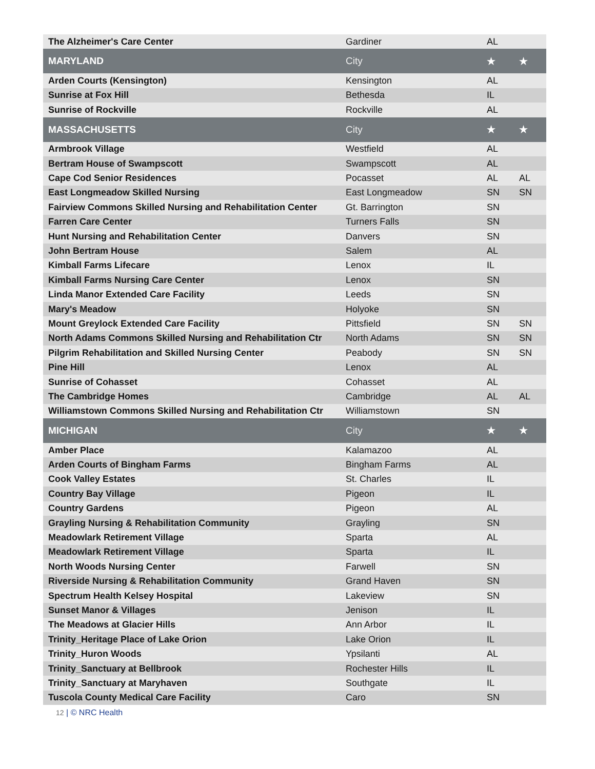| The Alzheimer's Care Center | Gardiner | AL | |
| MARYLAND | City | ★ | ★ |
| Arden Courts (Kensington) | Kensington | AL | |
| Sunrise at Fox Hill | Bethesda | IL | |
| Sunrise of Rockville | Rockville | AL | |
| MASSACHUSETTS | City | ★ | ★ |
| Armbrook Village | Westfield | AL | |
| Bertram House of Swampscott | Swampscott | AL | |
| Cape Cod Senior Residences | Pocasset | AL | AL |
| East Longmeadow Skilled Nursing | East Longmeadow | SN | SN |
| Fairview Commons Skilled Nursing and Rehabilitation Center | Gt. Barrington | SN | |
| Farren Care Center | Turners Falls | SN | |
| Hunt Nursing and Rehabilitation Center | Danvers | SN | |
| John Bertram House | Salem | AL | |
| Kimball Farms Lifecare | Lenox | IL | |
| Kimball Farms Nursing Care Center | Lenox | SN | |
| Linda Manor Extended Care Facility | Leeds | SN | |
| Mary's Meadow | Holyoke | SN | |
| Mount Greylock Extended Care Facility | Pittsfield | SN | SN |
| North Adams Commons Skilled Nursing and Rehabilitation Ctr | North Adams | SN | SN |
| Pilgrim Rehabilitation and Skilled Nursing Center | Peabody | SN | SN |
| Pine Hill | Lenox | AL | |
| Sunrise of Cohasset | Cohasset | AL | |
| The Cambridge Homes | Cambridge | AL | AL |
| Williamstown Commons Skilled Nursing and Rehabilitation Ctr | Williamstown | SN | |
| MICHIGAN | City | ★ | ★ |
| Amber Place | Kalamazoo | AL | |
| Arden Courts of Bingham Farms | Bingham Farms | AL | |
| Cook Valley Estates | St. Charles | IL | |
| Country Bay Village | Pigeon | IL | |
| Country Gardens | Pigeon | AL | |
| Grayling Nursing & Rehabilitation Community | Grayling | SN | |
| Meadowlark Retirement Village | Sparta | AL | |
| Meadowlark Retirement Village | Sparta | IL | |
| North Woods Nursing Center | Farwell | SN | |
| Riverside Nursing & Rehabilitation Community | Grand Haven | SN | |
| Spectrum Health Kelsey Hospital | Lakeview | SN | |
| Sunset Manor & Villages | Jenison | IL | |
| The Meadows at Glacier Hills | Ann Arbor | IL | |
| Trinity_Heritage Place of Lake Orion | Lake Orion | IL | |
| Trinity_Huron Woods | Ypsilanti | AL | |
| Trinity_Sanctuary at Bellbrook | Rochester Hills | IL | |
| Trinity_Sanctuary at Maryhaven | Southgate | IL | |
| Tuscola County Medical Care Facility | Caro | SN | |
12 | © NRC Health